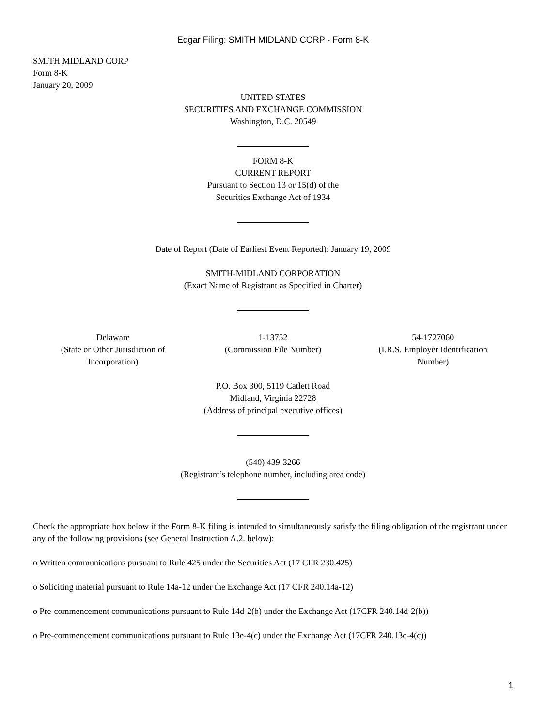Edgar Filing: SMITH MIDLAND CORP - Form 8-K
SMITH MIDLAND CORP
Form 8-K
January 20, 2009
UNITED STATES
SECURITIES AND EXCHANGE COMMISSION
Washington, D.C. 20549
FORM 8-K
CURRENT REPORT
Pursuant to Section 13 or 15(d) of the
Securities Exchange Act of 1934
Date of Report (Date of Earliest Event Reported): January 19, 2009
SMITH-MIDLAND CORPORATION
(Exact Name of Registrant as Specified in Charter)
| Delaware (State or Other Jurisdiction of Incorporation) | 1-13752 (Commission File Number) | 54-1727060 (I.R.S. Employer Identification Number) |
P.O. Box 300, 5119 Catlett Road
Midland, Virginia 22728
(Address of principal executive offices)
(540) 439-3266
(Registrant’s telephone number, including area code)
Check the appropriate box below if the Form 8-K filing is intended to simultaneously satisfy the filing obligation of the registrant under any of the following provisions (see General Instruction A.2. below):
o Written communications pursuant to Rule 425 under the Securities Act (17 CFR 230.425)
o Soliciting material pursuant to Rule 14a-12 under the Exchange Act (17 CFR 240.14a-12)
o Pre-commencement communications pursuant to Rule 14d-2(b) under the Exchange Act (17CFR 240.14d-2(b))
o Pre-commencement communications pursuant to Rule 13e-4(c) under the Exchange Act (17CFR 240.13e-4(c))
1